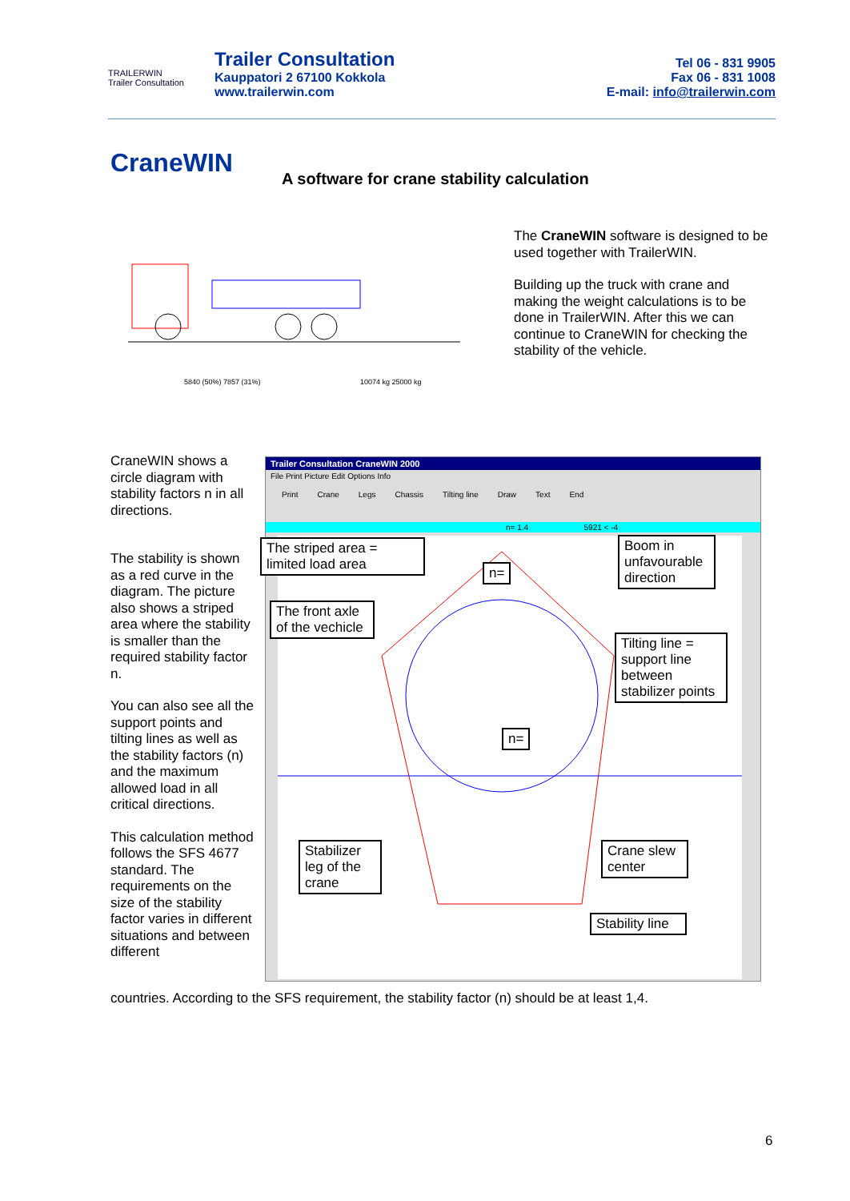TRAILERWIN
Trailer Consultation
Trailer Consultation
Kauppatori 2 67100 Kokkola
www.trailerwin.com
Tel 06 - 831 9905
Fax 06 - 831 1008
E-mail: info@trailerwin.com
CraneWIN
A software for crane stability calculation
5840 (50%) 7857 (31%)
10074 kg 25000 kg
The CraneWIN software is designed to be used together with TrailerWIN.
Building up the truck with crane and making the weight calculations is to be done in TrailerWIN. After this we can continue to CraneWIN for checking the stability of the vehicle.
CraneWIN shows a circle diagram with stability factors n in all directions.
The stability is shown as a red curve in the diagram. The picture also shows a striped area where the stability is smaller than the required stability factor n.
You can also see all the support points and tilting lines as well as the stability factors (n) and the maximum allowed load in all critical directions.
This calculation method follows the SFS 4677 standard. The requirements on the size of the stability factor varies in different situations and between different
Trailer Consultation CraneWIN 2000
File Print Picture Edit Options Info
Print Crane Legs Chassis Tilting line Draw Text End
n= 1.4 5921 < -4
The striped area = limited load area
n=
Boom in unfavourable direction
The front axle of the vechicle
Tilting line = support line between stabilizer points
n=
Stabilizer leg of the crane
Crane slew center
Stability line
countries. According to the SFS requirement, the stability factor (n) should be at least 1,4.
6